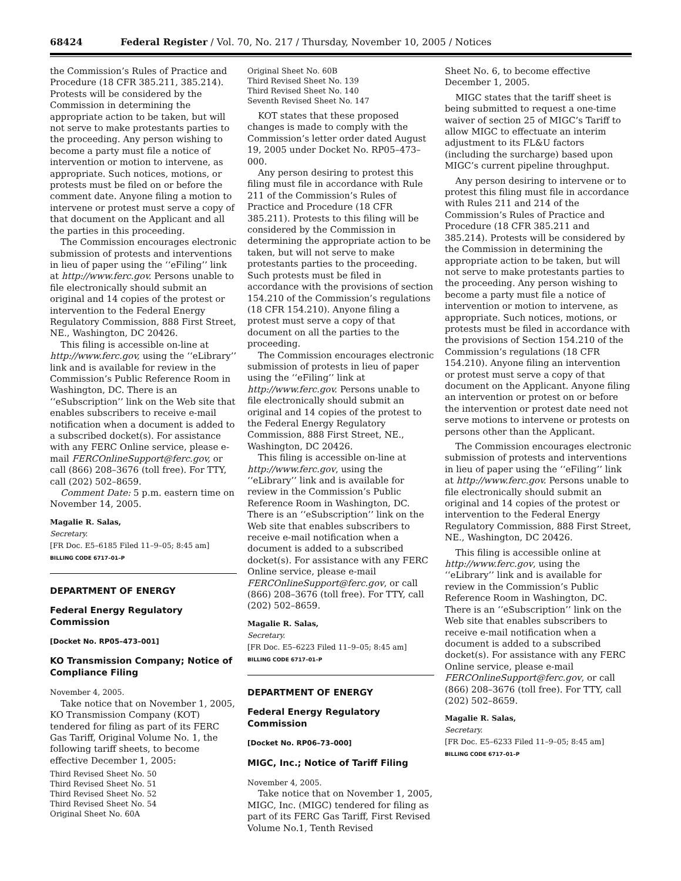68424 Federal Register / Vol. 70, No. 217 / Thursday, November 10, 2005 / Notices
the Commission’s Rules of Practice and Procedure (18 CFR 385.211, 385.214). Protests will be considered by the Commission in determining the appropriate action to be taken, but will not serve to make protestants parties to the proceeding. Any person wishing to become a party must file a notice of intervention or motion to intervene, as appropriate. Such notices, motions, or protests must be filed on or before the comment date. Anyone filing a motion to intervene or protest must serve a copy of that document on the Applicant and all the parties in this proceeding.
The Commission encourages electronic submission of protests and interventions in lieu of paper using the ‘‘eFiling’’ link at http://www.ferc.gov. Persons unable to file electronically should submit an original and 14 copies of the protest or intervention to the Federal Energy Regulatory Commission, 888 First Street, NE., Washington, DC 20426.
This filing is accessible on-line at http://www.ferc.gov, using the ‘‘eLibrary’’ link and is available for review in the Commission’s Public Reference Room in Washington, DC. There is an ‘‘eSubscription’’ link on the Web site that enables subscribers to receive e-mail notification when a document is added to a subscribed docket(s). For assistance with any FERC Online service, please e-mail FERCOnlineSupport@ferc.gov, or call (866) 208–3676 (toll free). For TTY, call (202) 502–8659.
Comment Date: 5 p.m. eastern time on November 14, 2005.
Magalie R. Salas,
Secretary.
[FR Doc. E5–6185 Filed 11–9–05; 8:45 am]
BILLING CODE 6717–01–P
DEPARTMENT OF ENERGY
Federal Energy Regulatory Commission
[Docket No. RP05–473–001]
KO Transmission Company; Notice of Compliance Filing
November 4, 2005.
Take notice that on November 1, 2005, KO Transmission Company (KOT) tendered for filing as part of its FERC Gas Tariff, Original Volume No. 1, the following tariff sheets, to become effective December 1, 2005:
Third Revised Sheet No. 50
Third Revised Sheet No. 51
Third Revised Sheet No. 52
Third Revised Sheet No. 54
Original Sheet No. 60A
Original Sheet No. 60B
Third Revised Sheet No. 139
Third Revised Sheet No. 140
Seventh Revised Sheet No. 147
KOT states that these proposed changes is made to comply with the Commission’s letter order dated August 19, 2005 under Docket No. RP05–473–000.
Any person desiring to protest this filing must file in accordance with Rule 211 of the Commission’s Rules of Practice and Procedure (18 CFR 385.211). Protests to this filing will be considered by the Commission in determining the appropriate action to be taken, but will not serve to make protestants parties to the proceeding. Such protests must be filed in accordance with the provisions of section 154.210 of the Commission’s regulations (18 CFR 154.210). Anyone filing a protest must serve a copy of that document on all the parties to the proceeding.
The Commission encourages electronic submission of protests in lieu of paper using the ‘‘eFiling’’ link at http://www.ferc.gov. Persons unable to file electronically should submit an original and 14 copies of the protest to the Federal Energy Regulatory Commission, 888 First Street, NE., Washington, DC 20426.
This filing is accessible on-line at http://www.ferc.gov, using the ‘‘eLibrary’’ link and is available for review in the Commission’s Public Reference Room in Washington, DC. There is an ‘‘eSubscription’’ link on the Web site that enables subscribers to receive e-mail notification when a document is added to a subscribed docket(s). For assistance with any FERC Online service, please e-mail FERCOnlineSupport@ferc.gov, or call (866) 208–3676 (toll free). For TTY, call (202) 502–8659.
Magalie R. Salas,
Secretary.
[FR Doc. E5–6223 Filed 11–9–05; 8:45 am]
BILLING CODE 6717–01–P
DEPARTMENT OF ENERGY
Federal Energy Regulatory Commission
[Docket No. RP06–73–000]
MIGC, Inc.; Notice of Tariff Filing
November 4, 2005.
Take notice that on November 1, 2005, MIGC, Inc. (MIGC) tendered for filing as part of its FERC Gas Tariff, First Revised Volume No.1, Tenth Revised
Sheet No. 6, to become effective December 1, 2005.
MIGC states that the tariff sheet is being submitted to request a one-time waiver of section 25 of MIGC’s Tariff to allow MIGC to effectuate an interim adjustment to its FL&U factors (including the surcharge) based upon MIGC’s current pipeline throughput.
Any person desiring to intervene or to protest this filing must file in accordance with Rules 211 and 214 of the Commission’s Rules of Practice and Procedure (18 CFR 385.211 and 385.214). Protests will be considered by the Commission in determining the appropriate action to be taken, but will not serve to make protestants parties to the proceeding. Any person wishing to become a party must file a notice of intervention or motion to intervene, as appropriate. Such notices, motions, or protests must be filed in accordance with the provisions of Section 154.210 of the Commission’s regulations (18 CFR 154.210). Anyone filing an intervention or protest must serve a copy of that document on the Applicant. Anyone filing an intervention or protest on or before the intervention or protest date need not serve motions to intervene or protests on persons other than the Applicant.
The Commission encourages electronic submission of protests and interventions in lieu of paper using the ‘‘eFiling’’ link at http://www.ferc.gov. Persons unable to file electronically should submit an original and 14 copies of the protest or intervention to the Federal Energy Regulatory Commission, 888 First Street, NE., Washington, DC 20426.
This filing is accessible online at http://www.ferc.gov, using the ‘‘eLibrary’’ link and is available for review in the Commission’s Public Reference Room in Washington, DC. There is an ‘‘eSubscription’’ link on the Web site that enables subscribers to receive e-mail notification when a document is added to a subscribed docket(s). For assistance with any FERC Online service, please e-mail FERCOnlineSupport@ferc.gov, or call (866) 208–3676 (toll free). For TTY, call (202) 502–8659.
Magalie R. Salas,
Secretary.
[FR Doc. E5–6233 Filed 11–9–05; 8:45 am]
BILLING CODE 6717–01–P